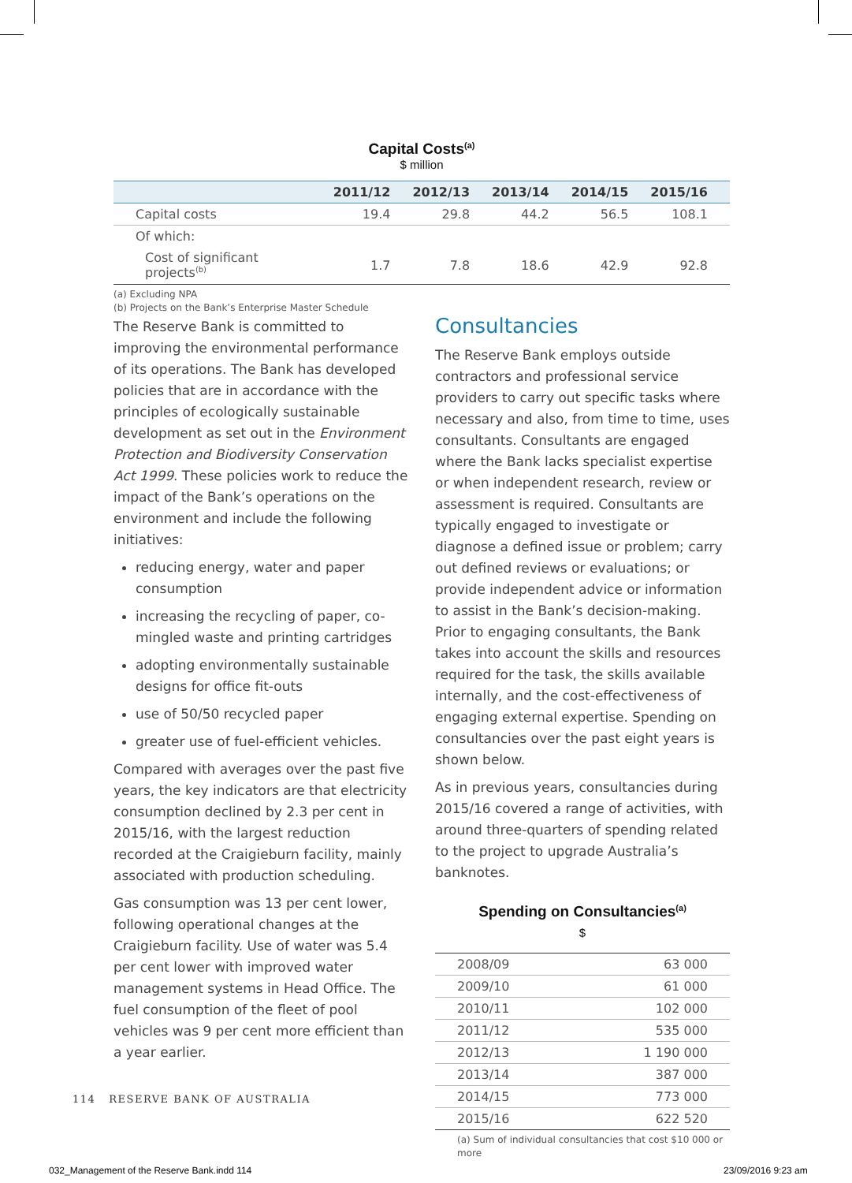Capital Costs<sup>(a)</sup>
$ million
| | 2011/12 | 2012/13 | 2013/14 | 2014/15 | 2015/16 |
| --- | --- | --- | --- | --- | --- |
| Capital costs | 19.4 | 29.8 | 44.2 | 56.5 | 108.1 |
| Of which: | | | | | |
| Cost of significant projects<sup>(b)</sup> | 1.7 | 7.8 | 18.6 | 42.9 | 92.8 |
(a) Excluding NPA
(b) Projects on the Bank’s Enterprise Master Schedule
The Reserve Bank is committed to improving the environmental performance of its operations. The Bank has developed policies that are in accordance with the principles of ecologically sustainable development as set out in the Environment Protection and Biodiversity Conservation Act 1999. These policies work to reduce the impact of the Bank’s operations on the environment and include the following initiatives:
reducing energy, water and paper consumption
increasing the recycling of paper, co-mingled waste and printing cartridges
adopting environmentally sustainable designs for office fit-outs
use of 50/50 recycled paper
greater use of fuel-efficient vehicles.
Compared with averages over the past five years, the key indicators are that electricity consumption declined by 2.3 per cent in 2015/16, with the largest reduction recorded at the Craigieburn facility, mainly associated with production scheduling.
Gas consumption was 13 per cent lower, following operational changes at the Craigieburn facility. Use of water was 5.4 per cent lower with improved water management systems in Head Office. The fuel consumption of the fleet of pool vehicles was 9 per cent more efficient than a year earlier.
Consultancies
The Reserve Bank employs outside contractors and professional service providers to carry out specific tasks where necessary and also, from time to time, uses consultants. Consultants are engaged where the Bank lacks specialist expertise or when independent research, review or assessment is required. Consultants are typically engaged to investigate or diagnose a defined issue or problem; carry out defined reviews or evaluations; or provide independent advice or information to assist in the Bank’s decision-making. Prior to engaging consultants, the Bank takes into account the skills and resources required for the task, the skills available internally, and the cost-effectiveness of engaging external expertise. Spending on consultancies over the past eight years is shown below.
As in previous years, consultancies during 2015/16 covered a range of activities, with around three-quarters of spending related to the project to upgrade Australia’s banknotes.
Spending on Consultancies<sup>(a)</sup>
$
| 2008/09 | 63 000 |
| 2009/10 | 61 000 |
| 2010/11 | 102 000 |
| 2011/12 | 535 000 |
| 2012/13 | 1 190 000 |
| 2013/14 | 387 000 |
| 2014/15 | 773 000 |
| 2015/16 | 622 520 |
(a) Sum of individual consultancies that cost $10 000 or more
114 RESERVE BANK OF AUSTRALIA
032_Management of the Reserve Bank.indd 114
23/09/2016 9:23 am